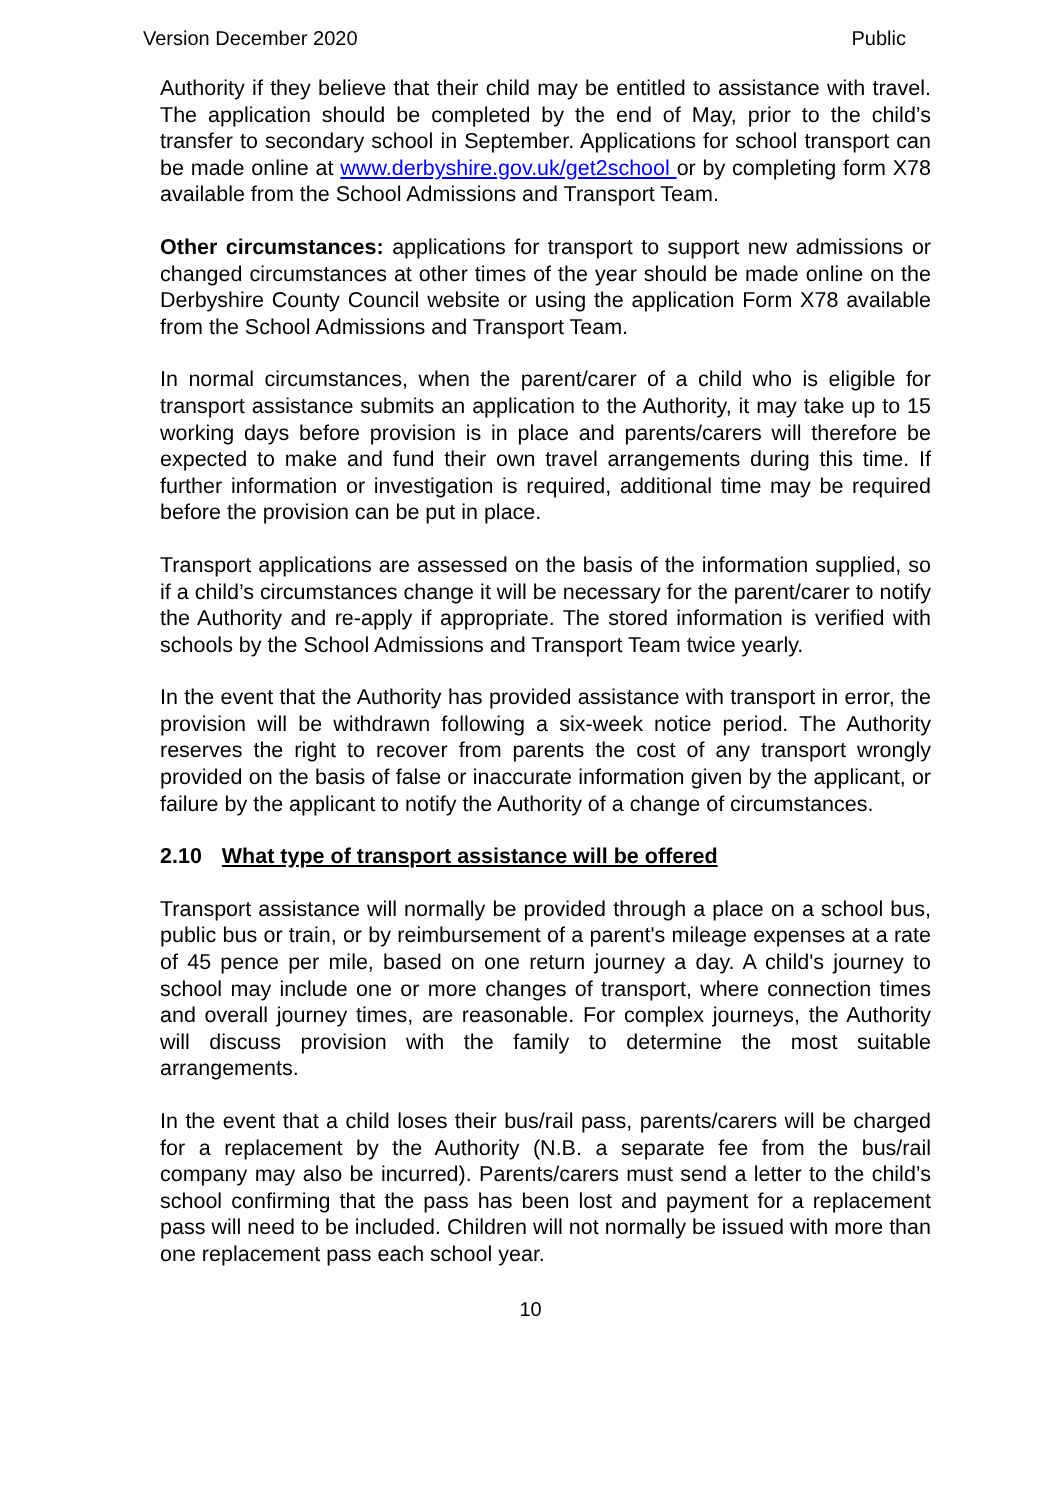Version December 2020 Public
Authority if they believe that their child may be entitled to assistance with travel. The application should be completed by the end of May, prior to the child’s transfer to secondary school in September. Applications for school transport can be made online at www.derbyshire.gov.uk/get2school or by completing form X78 available from the School Admissions and Transport Team.
Other circumstances: applications for transport to support new admissions or changed circumstances at other times of the year should be made online on the Derbyshire County Council website or using the application Form X78 available from the School Admissions and Transport Team.
In normal circumstances, when the parent/carer of a child who is eligible for transport assistance submits an application to the Authority, it may take up to 15 working days before provision is in place and parents/carers will therefore be expected to make and fund their own travel arrangements during this time. If further information or investigation is required, additional time may be required before the provision can be put in place.
Transport applications are assessed on the basis of the information supplied, so if a child’s circumstances change it will be necessary for the parent/carer to notify the Authority and re-apply if appropriate. The stored information is verified with schools by the School Admissions and Transport Team twice yearly.
In the event that the Authority has provided assistance with transport in error, the provision will be withdrawn following a six-week notice period. The Authority reserves the right to recover from parents the cost of any transport wrongly provided on the basis of false or inaccurate information given by the applicant, or failure by the applicant to notify the Authority of a change of circumstances.
2.10 What type of transport assistance will be offered
Transport assistance will normally be provided through a place on a school bus, public bus or train, or by reimbursement of a parent's mileage expenses at a rate of 45 pence per mile, based on one return journey a day. A child's journey to school may include one or more changes of transport, where connection times and overall journey times, are reasonable. For complex journeys, the Authority will discuss provision with the family to determine the most suitable arrangements.
In the event that a child loses their bus/rail pass, parents/carers will be charged for a replacement by the Authority (N.B. a separate fee from the bus/rail company may also be incurred). Parents/carers must send a letter to the child’s school confirming that the pass has been lost and payment for a replacement pass will need to be included. Children will not normally be issued with more than one replacement pass each school year.
10